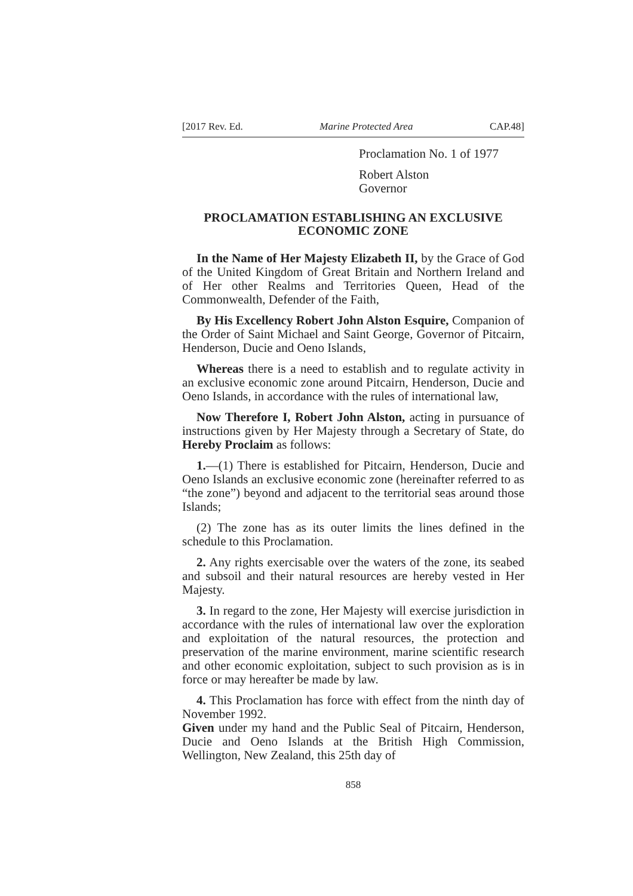[2017 Rev. Ed. Marine Protected Area CAP.48]
Proclamation No. 1 of 1977
Robert Alston
Governor
PROCLAMATION ESTABLISHING AN EXCLUSIVE ECONOMIC ZONE
In the Name of Her Majesty Elizabeth II, by the Grace of God of the United Kingdom of Great Britain and Northern Ireland and of Her other Realms and Territories Queen, Head of the Commonwealth, Defender of the Faith,
By His Excellency Robert John Alston Esquire, Companion of the Order of Saint Michael and Saint George, Governor of Pitcairn, Henderson, Ducie and Oeno Islands,
Whereas there is a need to establish and to regulate activity in an exclusive economic zone around Pitcairn, Henderson, Ducie and Oeno Islands, in accordance with the rules of international law,
Now Therefore I, Robert John Alston, acting in pursuance of instructions given by Her Majesty through a Secretary of State, do Hereby Proclaim as follows:
1.—(1) There is established for Pitcairn, Henderson, Ducie and Oeno Islands an exclusive economic zone (hereinafter referred to as “the zone”) beyond and adjacent to the territorial seas around those Islands;
(2) The zone has as its outer limits the lines defined in the schedule to this Proclamation.
2. Any rights exercisable over the waters of the zone, its seabed and subsoil and their natural resources are hereby vested in Her Majesty.
3. In regard to the zone, Her Majesty will exercise jurisdiction in accordance with the rules of international law over the exploration and exploitation of the natural resources, the protection and preservation of the marine environment, marine scientific research and other economic exploitation, subject to such provision as is in force or may hereafter be made by law.
4. This Proclamation has force with effect from the ninth day of November 1992.
Given under my hand and the Public Seal of Pitcairn, Henderson, Ducie and Oeno Islands at the British High Commission, Wellington, New Zealand, this 25th day of
858